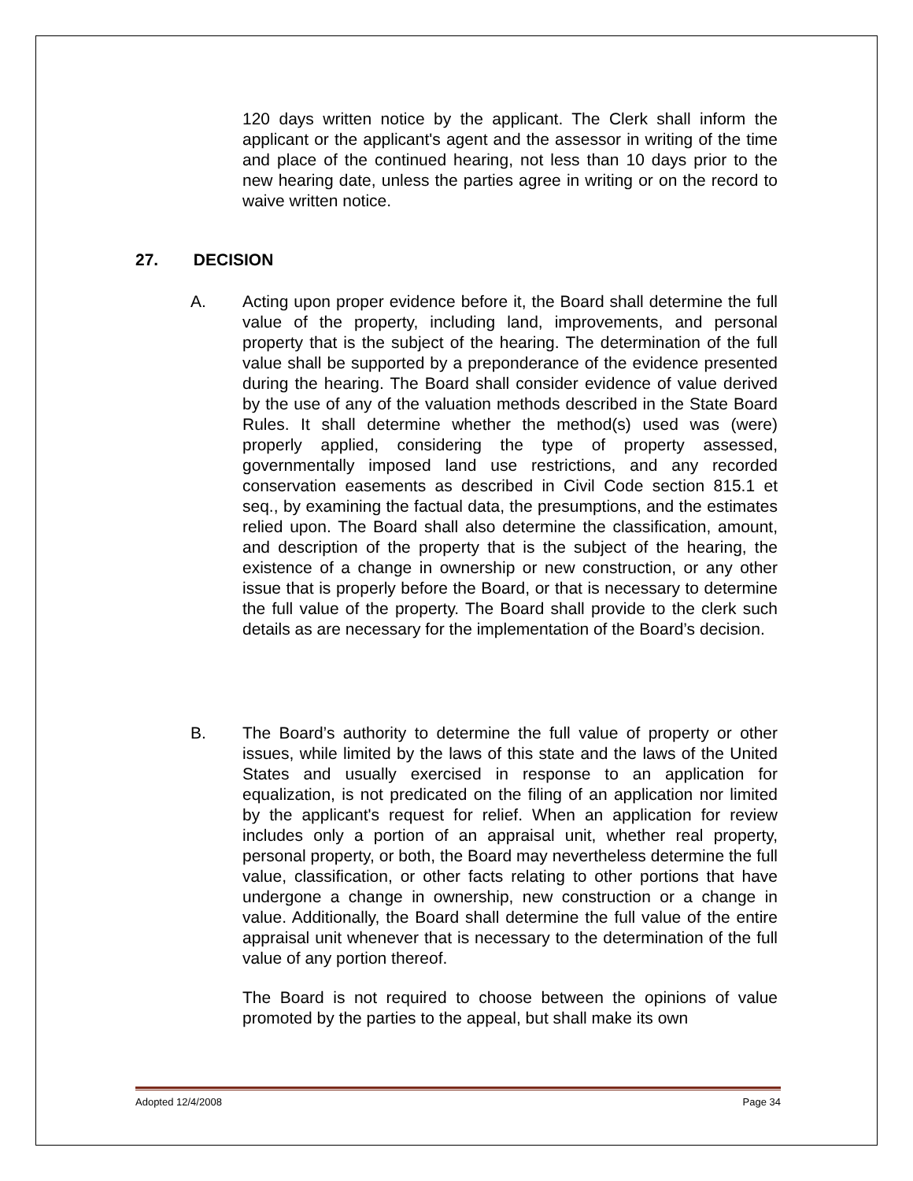120 days written notice by the applicant. The Clerk shall inform the applicant or the applicant's agent and the assessor in writing of the time and place of the continued hearing, not less than 10 days prior to the new hearing date, unless the parties agree in writing or on the record to waive written notice.
27. DECISION
A. Acting upon proper evidence before it, the Board shall determine the full value of the property, including land, improvements, and personal property that is the subject of the hearing. The determination of the full value shall be supported by a preponderance of the evidence presented during the hearing. The Board shall consider evidence of value derived by the use of any of the valuation methods described in the State Board Rules. It shall determine whether the method(s) used was (were) properly applied, considering the type of property assessed, governmentally imposed land use restrictions, and any recorded conservation easements as described in Civil Code section 815.1 et seq., by examining the factual data, the presumptions, and the estimates relied upon. The Board shall also determine the classification, amount, and description of the property that is the subject of the hearing, the existence of a change in ownership or new construction, or any other issue that is properly before the Board, or that is necessary to determine the full value of the property. The Board shall provide to the clerk such details as are necessary for the implementation of the Board’s decision.
B. The Board’s authority to determine the full value of property or other issues, while limited by the laws of this state and the laws of the United States and usually exercised in response to an application for equalization, is not predicated on the filing of an application nor limited by the applicant's request for relief. When an application for review includes only a portion of an appraisal unit, whether real property, personal property, or both, the Board may nevertheless determine the full value, classification, or other facts relating to other portions that have undergone a change in ownership, new construction or a change in value. Additionally, the Board shall determine the full value of the entire appraisal unit whenever that is necessary to the determination of the full value of any portion thereof.
The Board is not required to choose between the opinions of value promoted by the parties to the appeal, but shall make its own
Adopted 12/4/2008 Page 34